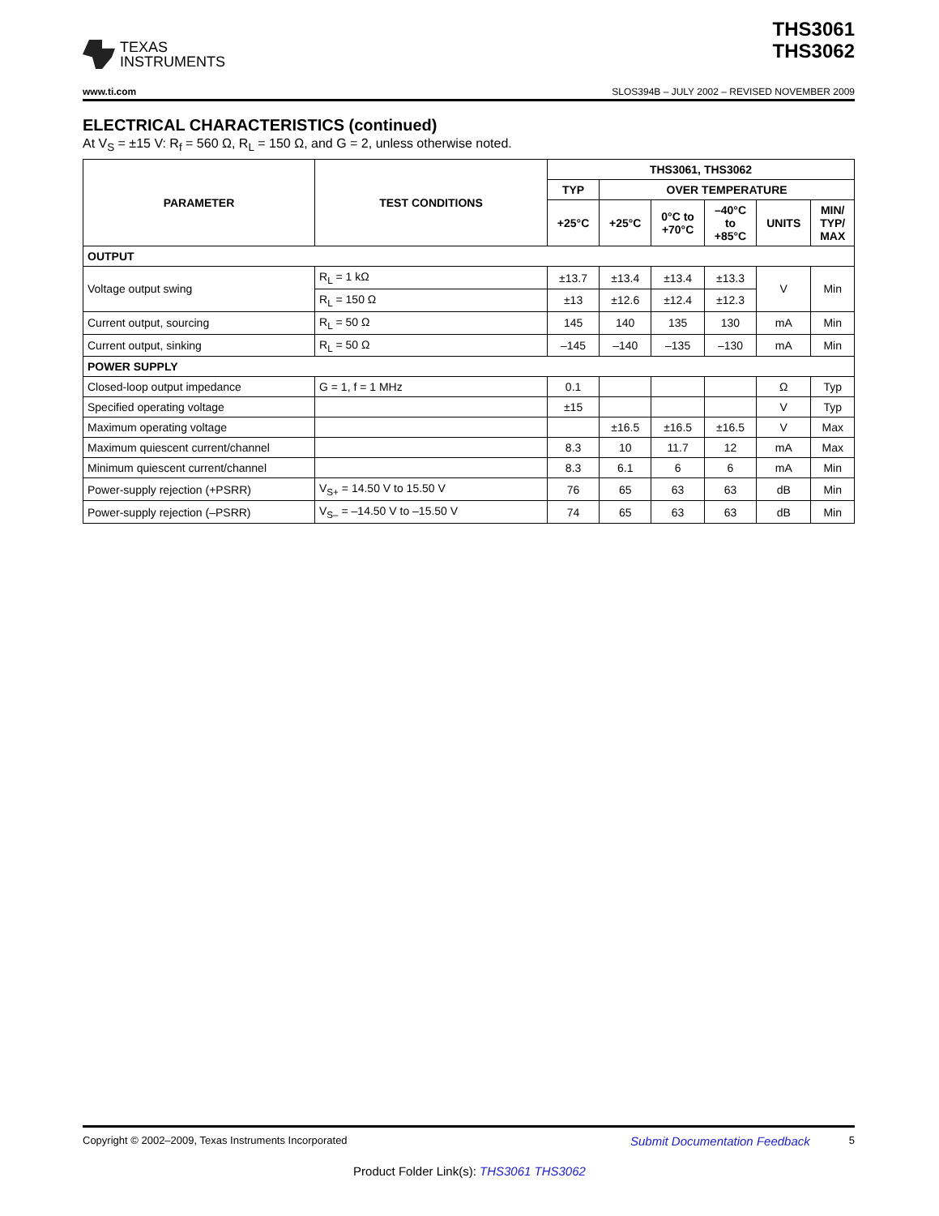TEXAS
INSTRUMENTS
THS3061
THS3062
www.ti.com SLOS394B – JULY 2002 – REVISED NOVEMBER 2009
ELECTRICAL CHARACTERISTICS (continued)
At V<sub>S</sub> = ±15 V: R<sub>f</sub> = 560 Ω, R<sub>L</sub> = 150 Ω, and G = 2, unless otherwise noted.
| PARAMETER | TEST CONDITIONS | THS3061, THS3062 | | | | | |
| --- | --- | --- | --- | --- | --- | --- | --- |
| | | TYP | OVER TEMPERATURE | | | | |
| | | +25°C | +25°C | 0°C to +70°C | –40°C to +85°C | UNITS | MIN/ TYP/ MAX |
| OUTPUT | | | | | | | |
| Voltage output swing | R<sub>L</sub> = 1 kΩ | ±13.7 | ±13.4 | ±13.4 | ±13.3 | V | Min |
| | R<sub>L</sub> = 150 Ω | ±13 | ±12.6 | ±12.4 | ±12.3 | | |
| Current output, sourcing | R<sub>L</sub> = 50 Ω | 145 | 140 | 135 | 130 | mA | Min |
| Current output, sinking | R<sub>L</sub> = 50 Ω | –145 | –140 | –135 | –130 | mA | Min |
| POWER SUPPLY | | | | | | | |
| Closed-loop output impedance | G = 1, f = 1 MHz | 0.1 | | | | Ω | Typ |
| Specified operating voltage | | ±15 | | | | V | Typ |
| Maximum operating voltage | | | ±16.5 | ±16.5 | ±16.5 | V | Max |
| Maximum quiescent current/channel | | 8.3 | 10 | 11.7 | 12 | mA | Max |
| Minimum quiescent current/channel | | 8.3 | 6.1 | 6 | 6 | mA | Min |
| Power-supply rejection (+PSRR) | V<sub>S+</sub> = 14.50 V to 15.50 V | 76 | 65 | 63 | 63 | dB | Min |
| Power-supply rejection (–PSRR) | V<sub>S–</sub> = –14.50 V to –15.50 V | 74 | 65 | 63 | 63 | dB | Min |
Copyright © 2002–2009, Texas Instruments Incorporated Submit Documentation Feedback 5
Product Folder Link(s): THS3061 THS3062